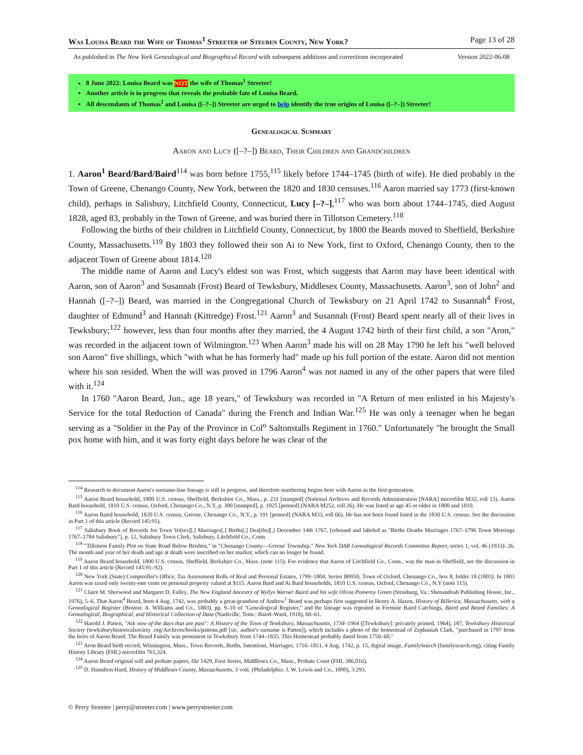Was Louisa Beard the Wife of Thomas<sup>1</sup> Streeter of Steuben County, New York? Page 13 of 28
As published in The New York Genealogical and Biographical Record with subsequent additions and corrections incorporated Version 2022-06-08
8 June 2022: Louisa Beard was NOT the wife of Thomas<sup>1</sup> Streeter!
Another article is in progress that reveals the probable fate of Louisa Beard.
All descendants of Thomas<sup>1</sup> and Louisa ([–?–]) Streeter are urged to help identify the true origins of Louisa ([–?–]) Streeter!
Genealogical Summary
Aaron and Lucy ([–?–]) Beard, Their Children and Grandchildren
1. Aaron<sup>1</sup> Beard/Bard/Baird<sup>114</sup> was born before 1755,<sup>115</sup> likely before 1744–1745 (birth of wife). He died probably in the Town of Greene, Chenango County, New York, between the 1820 and 1830 censuses.<sup>116</sup> Aaron married say 1773 (first-known child), perhaps in Salisbury, Litchfield County, Connecticut, Lucy [–?–],<sup>117</sup> who was born about 1744–1745, died August 1828, aged 83, probably in the Town of Greene, and was buried there in Tillotson Cemetery.<sup>118</sup>
Following the births of their children in Litchfield County, Connecticut, by 1800 the Beards moved to Sheffield, Berkshire County, Massachusetts.<sup>119</sup> By 1803 they followed their son Ai to New York, first to Oxford, Chenango County, then to the adjacent Town of Greene about 1814.<sup>120</sup>
The middle name of Aaron and Lucy's eldest son was Frost, which suggests that Aaron may have been identical with Aaron, son of Aaron<sup>3</sup> and Susannah (Frost) Beard of Tewksbury, Middlesex County, Massachusetts. Aaron<sup>3</sup>, son of John<sup>2</sup> and Hannah ([–?–]) Beard, was married in the Congregational Church of Tewksbury on 21 April 1742 to Susannah<sup>4</sup> Frost, daughter of Edmund<sup>3</sup> and Hannah (Kittredge) Frost.<sup>121</sup> Aaron<sup>3</sup> and Susannah (Frost) Beard spent nearly all of their lives in Tewksbury;<sup>122</sup> however, less than four months after they married, the 4 August 1742 birth of their first child, a son "Aron," was recorded in the adjacent town of Wilmington.<sup>123</sup> When Aaron<sup>3</sup> made his will on 28 May 1790 he left his "well beloved son Aaron" five shillings, which "with what he has formerly had" made up his full portion of the estate. Aaron did not mention where his son resided. When the will was proved in 1796 Aaron<sup>4</sup> was not named in any of the other papers that were filed with it.<sup>124</sup>
In 1760 "Aaron Beard, Jun., age 18 years," of Tewksbury was recorded in "A Return of men enlisted in his Majesty's Service for the total Reduction of Canada" during the French and Indian War.<sup>125</sup> He was only a teenager when he began serving as a "Soldier in the Pay of the Province in Col<sup>o</sup> Saltonstalls Regiment in 1760." Unfortunately "he brought the Small pox home with him, and it was forty eight days before he was clear of the
<sup>114</sup> Research to document Aaron's surname-line lineage is still in progress, and therefore numbering begins here with Aaron as the first generation.
<sup>115</sup> Aaron Beard household, 1800 U.S. census, Sheffield, Berkshire Co., Mass., p. 231 [stamped] (National Archives and Records Administration [NARA] microfilm M32, roll 13). Aaron Bard household, 1810 U.S. census, Oxford, Chenango Co., N.Y, p. 300 [stamped], p. 1025 [penned] (NARA M252, roll 26). He was listed as age 45 or older in 1800 and 1810.
<sup>116</sup> Aaron Baird household, 1820 U.S. census, Greene, Chenango Co., N.Y., p. 191 [penned] (NARA M33, roll 66). He has not been found listed in the 1830 U.S. census. See the discussion in Part 1 of this article (Record 145:91).
<sup>117</sup> Salisbury Book of Records for Town Vo[tes][,] Marriages[,] Births[,] Dea[ths][,] December 14th 1767, [rebound and labeled as "Births Deaths Marriages 1767–1796 Town Meetings 1767–1784 Salisbury"], p. 12, Salisbury Town Clerk, Salisbury, Litchfield Co., Conn.
<sup>118</sup> "Tillotson Family Plot on State Road Below Brisben," in "Chenango County—Greene Township," New York DAR Genealogical Records Committee Report, series 1, vol. 46 (1933): 26. The month and year of her death and age at death were inscribed on her marker, which can no longer be found.
<sup>119</sup> Aaron Beard household, 1800 U.S. census, Sheffield, Berkshire Co., Mass. (note 115). For evidence that Aaron of Litchfield Co., Conn., was the man in Sheffield, see the discussion in Part 1 of this article (Record 145:91–92).
<sup>120</sup> New York (State) Comptroller's Office, Tax Assessment Rolls of Real and Personal Estates, 1799–1804, Series B0950, Town of Oxford, Chenango Co., box 8, folder 18 (1803). In 1803 Aaron was taxed only twenty-one cents on personal property valued at $115. Aaron Bard and Ai Bard households, 1810 U.S. census, Oxford, Chenango Co., N.Y (note 115).
<sup>121</sup> Claire M. Sherwood and Margaret D. Falley, The New England Ancestry of Wyllys Warner Baird and his wife Olivia Pomeroy Green (Strasburg, Va.: Shenandoah Publishing House, Inc., 1976), 5–6. That Aaron<sup>4</sup> Beard, born 4 Aug. 1742, was probably a great-grandson of Andrew<sup>1</sup> Beard was perhaps first suggested in Henry A. Hazen, History of Billerica, Massachusetts, with a Genealogical Register (Boston: A. Williams and Co., 1883), pp. 9–10 of "Genealogical Register," and the lineage was repeated in Fermine Baird Catchings, Baird and Beard Families: A Genealogical, Biographical, and Historical Collection of Data (Nashville, Tenn.: Baird–Ward, 1918), 60–61.
<sup>122</sup> Harold J. Patten, "Ask now of the days that are past": A History of the Town of Tewksbury, Massachusetts, 1734–1964 ([Tewksbury]: privately printed, 1964), 187, Tewksbury Historical Society (tewksburyhistoricalsociety .org/Archives/books/pattons.pdf [sic, author's surname is Patten]), which includes a photo of the homestead of Zephaniah Clark, "purchased in 1797 from the heirs of Aaron Beard. The Beard Family was prominent in Tewksbury from 1744–1835. This Homestead probably dated from 1750–60."
<sup>123</sup> Aron Beard birth record, Wilmington, Mass., Town Records, Births, Intentions, Marriages, 1716–1851, 4 Aug. 1742, p. 15, digital image, FamilySearch (familysearch.org), citing Family History Library (FHL) microfilm 761,324.
<sup>124</sup> Aaron Beard original will and probate papers, file 1429, First Series, Middlesex Co., Mass., Probate Court (FHL 386,016).
<sup>125</sup> D. Hamilton Hurd, History of Middlesex County, Massachusetts, 3 vols. (Philadelphia: J. W. Lewis and Co., 1890), 3:293.
© Perry Streeter | perry@streeter.com | www.perrystreeter.com